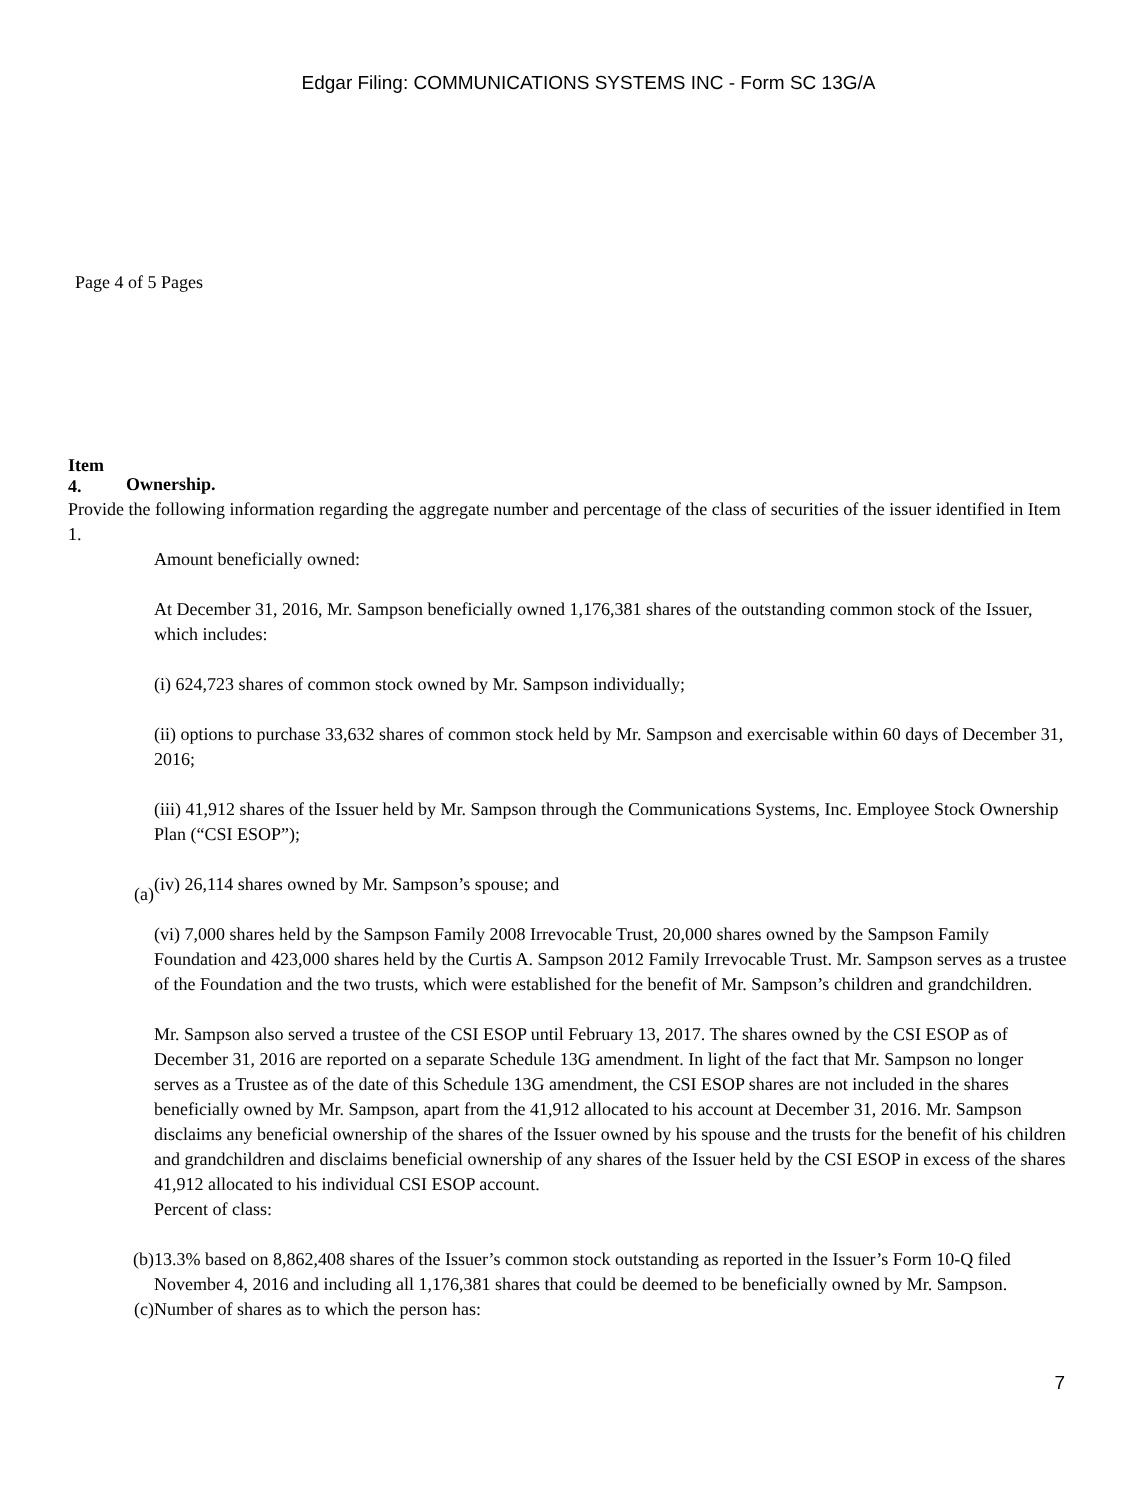Edgar Filing: COMMUNICATIONS SYSTEMS INC - Form SC 13G/A
Page 4 of 5 Pages
Item
4.
Ownership.
Provide the following information regarding the aggregate number and percentage of the class of securities of the issuer identified in Item 1.
(a)
Amount beneficially owned:
At December 31, 2016, Mr. Sampson beneficially owned 1,176,381 shares of the outstanding common stock of the Issuer, which includes:
(i) 624,723 shares of common stock owned by Mr. Sampson individually;
(ii) options to purchase 33,632 shares of common stock held by Mr. Sampson and exercisable within 60 days of December 31, 2016;
(iii) 41,912 shares of the Issuer held by Mr. Sampson through the Communications Systems, Inc. Employee Stock Ownership Plan (“CSI ESOP”);
(iv) 26,114 shares owned by Mr. Sampson’s spouse; and
(vi) 7,000 shares held by the Sampson Family 2008 Irrevocable Trust, 20,000 shares owned by the Sampson Family Foundation and 423,000 shares held by the Curtis A. Sampson 2012 Family Irrevocable Trust. Mr. Sampson serves as a trustee of the Foundation and the two trusts, which were established for the benefit of Mr. Sampson’s children and grandchildren.
Mr. Sampson also served a trustee of the CSI ESOP until February 13, 2017. The shares owned by the CSI ESOP as of December 31, 2016 are reported on a separate Schedule 13G amendment. In light of the fact that Mr. Sampson no longer serves as a Trustee as of the date of this Schedule 13G amendment, the CSI ESOP shares are not included in the shares beneficially owned by Mr. Sampson, apart from the 41,912 allocated to his account at December 31, 2016. Mr. Sampson disclaims any beneficial ownership of the shares of the Issuer owned by his spouse and the trusts for the benefit of his children and grandchildren and disclaims beneficial ownership of any shares of the Issuer held by the CSI ESOP in excess of the shares 41,912 allocated to his individual CSI ESOP account.
Percent of class:
(b) 13.3% based on 8,862,408 shares of the Issuer’s common stock outstanding as reported in the Issuer’s Form 10-Q filed November 4, 2016 and including all 1,176,381 shares that could be deemed to be beneficially owned by Mr. Sampson.
(c) Number of shares as to which the person has:
7